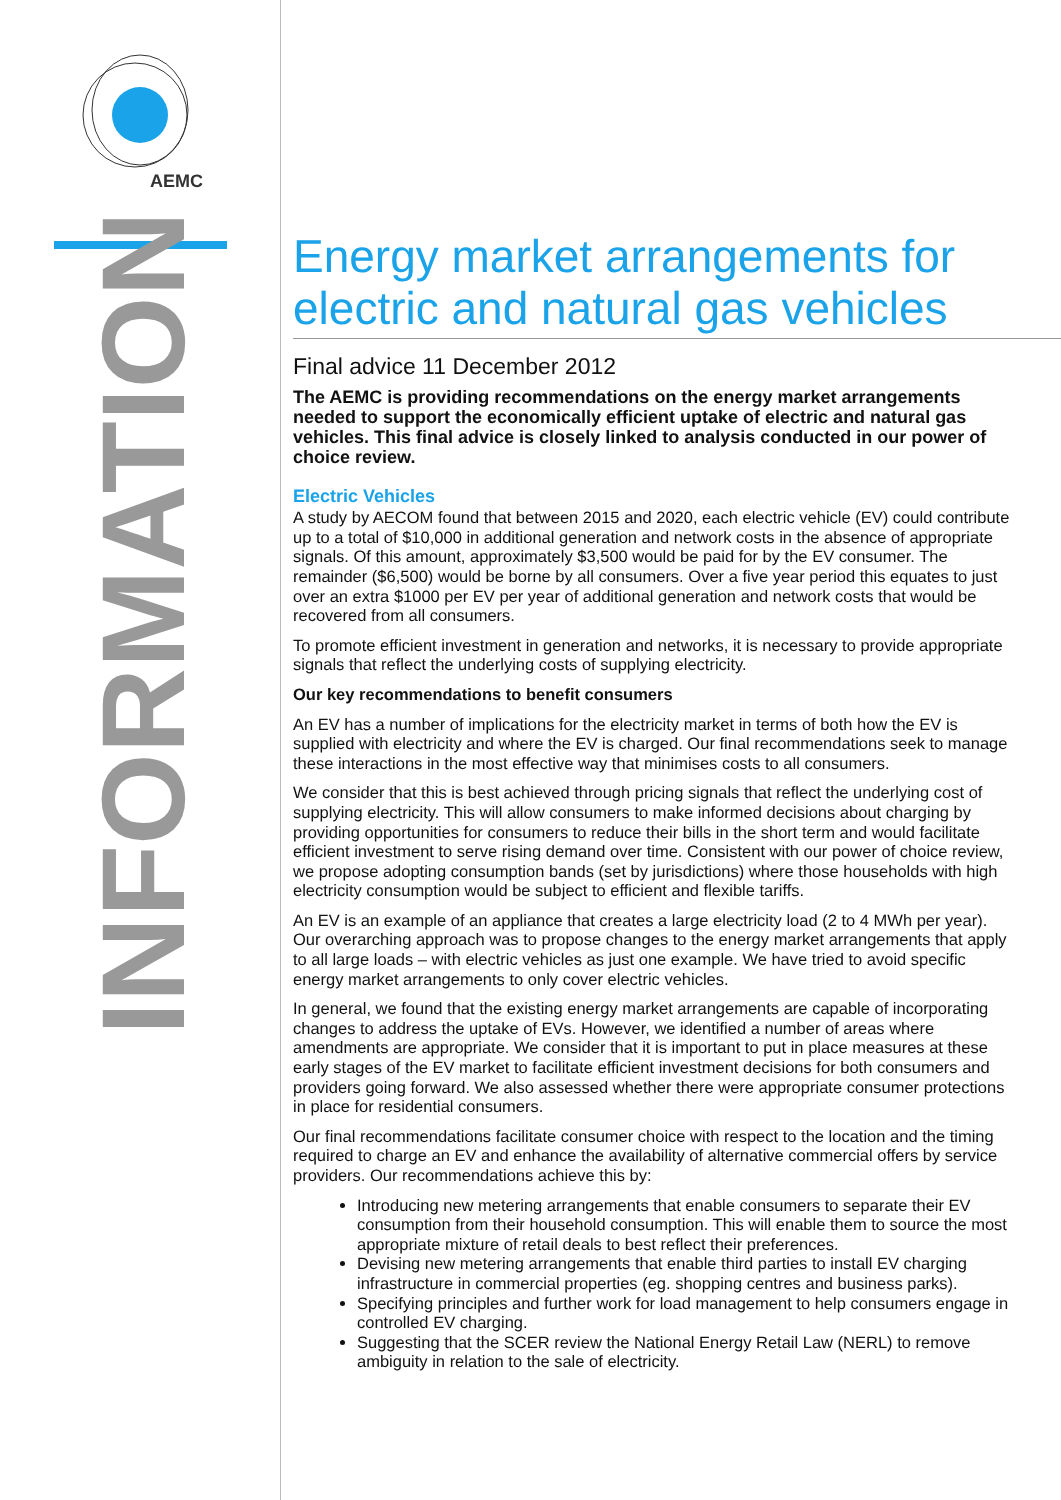AEMC
INFORMATION
Energy market arrangements for electric and natural gas vehicles
Final advice 11 December 2012
The AEMC is providing recommendations on the energy market arrangements needed to support the economically efficient uptake of electric and natural gas vehicles. This final advice is closely linked to analysis conducted in our power of choice review.
Electric Vehicles
A study by AECOM found that between 2015 and 2020, each electric vehicle (EV) could contribute up to a total of $10,000 in additional generation and network costs in the absence of appropriate signals. Of this amount, approximately $3,500 would be paid for by the EV consumer. The remainder ($6,500) would be borne by all consumers. Over a five year period this equates to just over an extra $1000 per EV per year of additional generation and network costs that would be recovered from all consumers.
To promote efficient investment in generation and networks, it is necessary to provide appropriate signals that reflect the underlying costs of supplying electricity.
Our key recommendations to benefit consumers
An EV has a number of implications for the electricity market in terms of both how the EV is supplied with electricity and where the EV is charged. Our final recommendations seek to manage these interactions in the most effective way that minimises costs to all consumers.
We consider that this is best achieved through pricing signals that reflect the underlying cost of supplying electricity. This will allow consumers to make informed decisions about charging by providing opportunities for consumers to reduce their bills in the short term and would facilitate efficient investment to serve rising demand over time. Consistent with our power of choice review, we propose adopting consumption bands (set by jurisdictions) where those households with high electricity consumption would be subject to efficient and flexible tariffs.
An EV is an example of an appliance that creates a large electricity load (2 to 4 MWh per year). Our overarching approach was to propose changes to the energy market arrangements that apply to all large loads – with electric vehicles as just one example. We have tried to avoid specific energy market arrangements to only cover electric vehicles.
In general, we found that the existing energy market arrangements are capable of incorporating changes to address the uptake of EVs. However, we identified a number of areas where amendments are appropriate. We consider that it is important to put in place measures at these early stages of the EV market to facilitate efficient investment decisions for both consumers and providers going forward. We also assessed whether there were appropriate consumer protections in place for residential consumers.
Our final recommendations facilitate consumer choice with respect to the location and the timing required to charge an EV and enhance the availability of alternative commercial offers by service providers. Our recommendations achieve this by:
Introducing new metering arrangements that enable consumers to separate their EV consumption from their household consumption. This will enable them to source the most appropriate mixture of retail deals to best reflect their preferences.
Devising new metering arrangements that enable third parties to install EV charging infrastructure in commercial properties (eg. shopping centres and business parks).
Specifying principles and further work for load management to help consumers engage in controlled EV charging.
Suggesting that the SCER review the National Energy Retail Law (NERL) to remove ambiguity in relation to the sale of electricity.